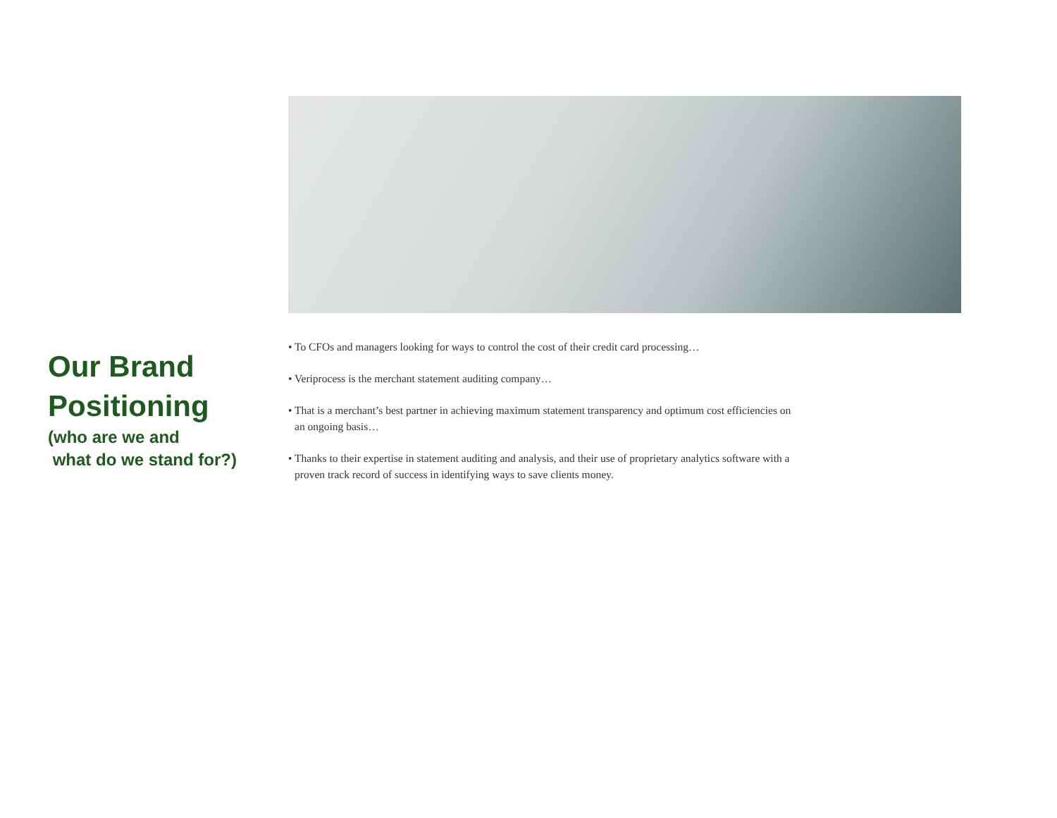Our Brand
Positioning
(who are we and
what do we stand for?)
• To CFOs and managers looking for ways to control the cost of their credit card processing…
• Veriprocess is the merchant statement auditing company…
• That is a merchant’s best partner in achieving maximum statement transparency and optimum cost efficiencies on an ongoing basis…
• Thanks to their expertise in statement auditing and analysis, and their use of proprietary analytics software with a proven track record of success in identifying ways to save clients money.